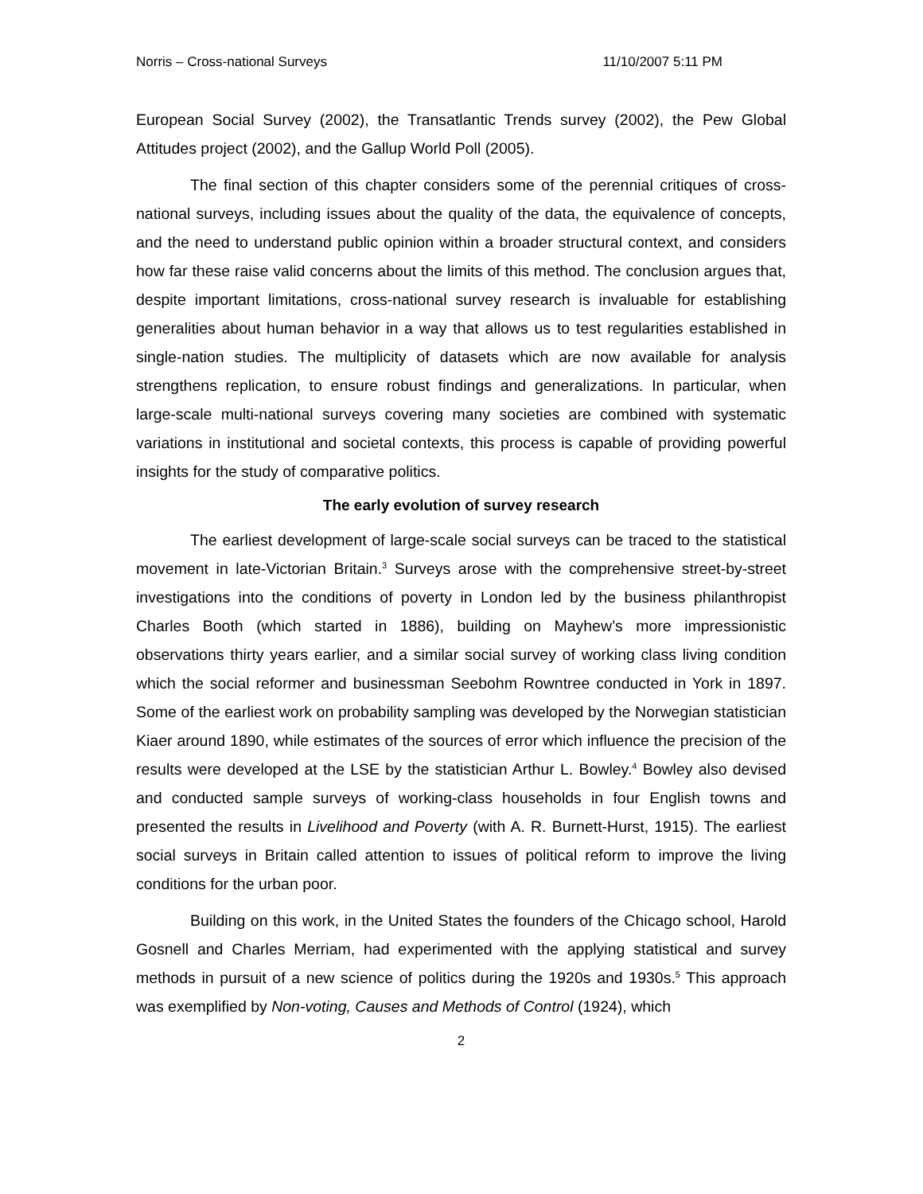Norris – Cross-national Surveys 11/10/2007 5:11 PM
European Social Survey (2002), the Transatlantic Trends survey (2002), the Pew Global Attitudes project (2002), and the Gallup World Poll (2005).
The final section of this chapter considers some of the perennial critiques of cross-national surveys, including issues about the quality of the data, the equivalence of concepts, and the need to understand public opinion within a broader structural context, and considers how far these raise valid concerns about the limits of this method. The conclusion argues that, despite important limitations, cross-national survey research is invaluable for establishing generalities about human behavior in a way that allows us to test regularities established in single-nation studies. The multiplicity of datasets which are now available for analysis strengthens replication, to ensure robust findings and generalizations. In particular, when large-scale multi-national surveys covering many societies are combined with systematic variations in institutional and societal contexts, this process is capable of providing powerful insights for the study of comparative politics.
The early evolution of survey research
The earliest development of large-scale social surveys can be traced to the statistical movement in late-Victorian Britain.<sup>3</sup> Surveys arose with the comprehensive street-by-street investigations into the conditions of poverty in London led by the business philanthropist Charles Booth (which started in 1886), building on Mayhew’s more impressionistic observations thirty years earlier, and a similar social survey of working class living condition which the social reformer and businessman Seebohm Rowntree conducted in York in 1897. Some of the earliest work on probability sampling was developed by the Norwegian statistician Kiaer around 1890, while estimates of the sources of error which influence the precision of the results were developed at the LSE by the statistician Arthur L. Bowley.<sup>4</sup> Bowley also devised and conducted sample surveys of working-class households in four English towns and presented the results in Livelihood and Poverty (with A. R. Burnett-Hurst, 1915). The earliest social surveys in Britain called attention to issues of political reform to improve the living conditions for the urban poor.
Building on this work, in the United States the founders of the Chicago school, Harold Gosnell and Charles Merriam, had experimented with the applying statistical and survey methods in pursuit of a new science of politics during the 1920s and 1930s.<sup>5</sup> This approach was exemplified by Non-voting, Causes and Methods of Control (1924), which
2